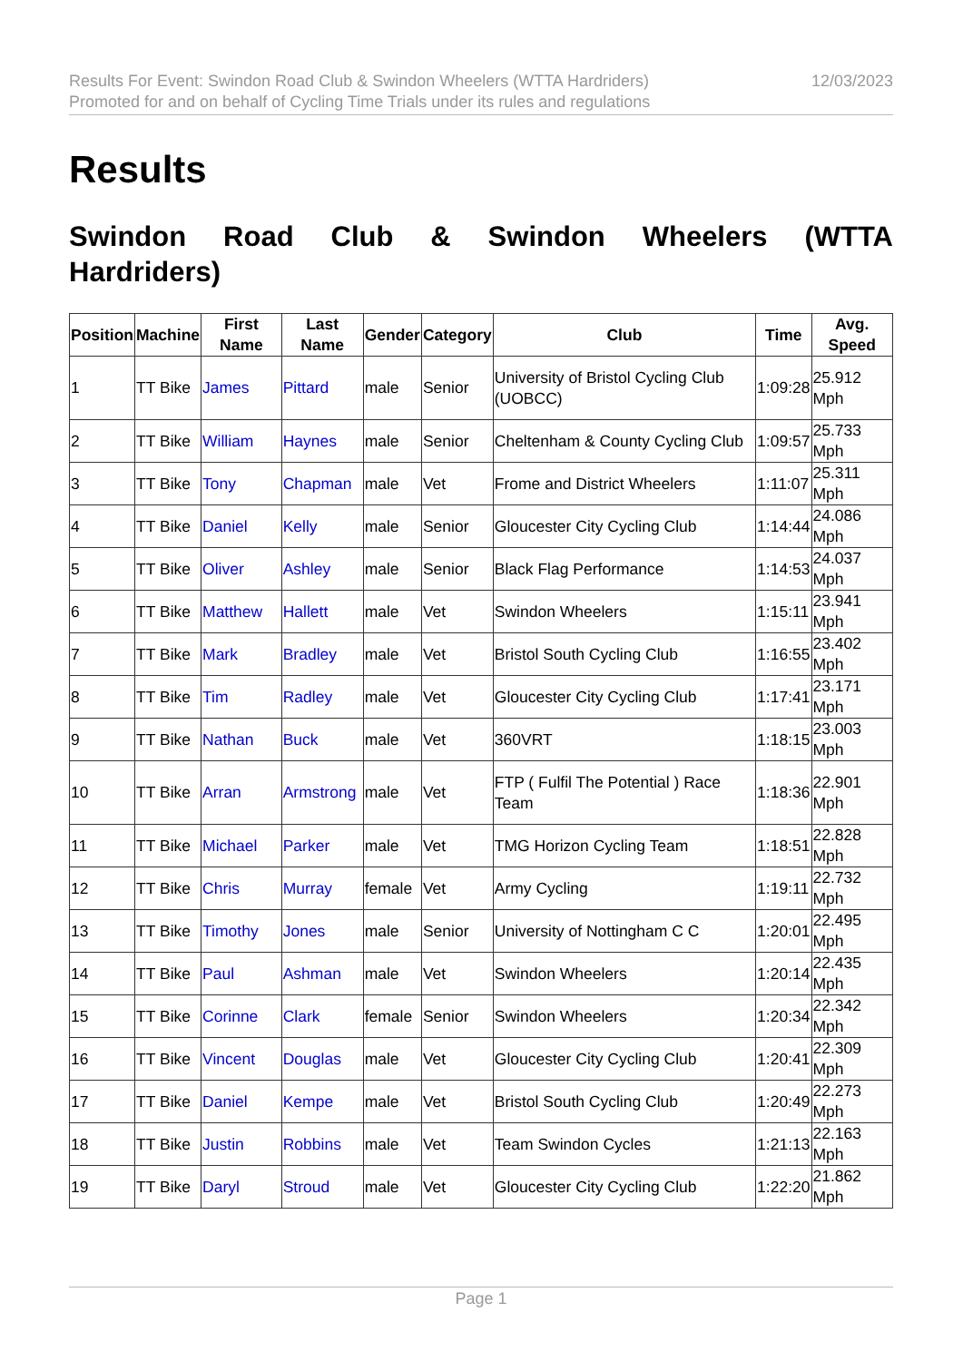Results For Event: Swindon Road Club & Swindon Wheelers (WTTA Hardriders)
Promoted for and on behalf of Cycling Time Trials under its rules and regulations
12/03/2023
Results
Swindon Road Club & Swindon Wheelers (WTTA Hardriders)
| Position | Machine | First Name | Last Name | Gender | Category | Club | Time | Avg. Speed |
| --- | --- | --- | --- | --- | --- | --- | --- | --- |
| 1 | TT Bike | James | Pittard | male | Senior | University of Bristol Cycling Club (UOBCC) | 1:09:28 | 25.912 Mph |
| 2 | TT Bike | William | Haynes | male | Senior | Cheltenham & County Cycling Club | 1:09:57 | 25.733 Mph |
| 3 | TT Bike | Tony | Chapman | male | Vet | Frome and District Wheelers | 1:11:07 | 25.311 Mph |
| 4 | TT Bike | Daniel | Kelly | male | Senior | Gloucester City Cycling Club | 1:14:44 | 24.086 Mph |
| 5 | TT Bike | Oliver | Ashley | male | Senior | Black Flag Performance | 1:14:53 | 24.037 Mph |
| 6 | TT Bike | Matthew | Hallett | male | Vet | Swindon Wheelers | 1:15:11 | 23.941 Mph |
| 7 | TT Bike | Mark | Bradley | male | Vet | Bristol South Cycling Club | 1:16:55 | 23.402 Mph |
| 8 | TT Bike | Tim | Radley | male | Vet | Gloucester City Cycling Club | 1:17:41 | 23.171 Mph |
| 9 | TT Bike | Nathan | Buck | male | Vet | 360VRT | 1:18:15 | 23.003 Mph |
| 10 | TT Bike | Arran | Armstrong | male | Vet | FTP ( Fulfil The Potential ) Race Team | 1:18:36 | 22.901 Mph |
| 11 | TT Bike | Michael | Parker | male | Vet | TMG Horizon Cycling Team | 1:18:51 | 22.828 Mph |
| 12 | TT Bike | Chris | Murray | female | Vet | Army Cycling | 1:19:11 | 22.732 Mph |
| 13 | TT Bike | Timothy | Jones | male | Senior | University of Nottingham C C | 1:20:01 | 22.495 Mph |
| 14 | TT Bike | Paul | Ashman | male | Vet | Swindon Wheelers | 1:20:14 | 22.435 Mph |
| 15 | TT Bike | Corinne | Clark | female | Senior | Swindon Wheelers | 1:20:34 | 22.342 Mph |
| 16 | TT Bike | Vincent | Douglas | male | Vet | Gloucester City Cycling Club | 1:20:41 | 22.309 Mph |
| 17 | TT Bike | Daniel | Kempe | male | Vet | Bristol South Cycling Club | 1:20:49 | 22.273 Mph |
| 18 | TT Bike | Justin | Robbins | male | Vet | Team Swindon Cycles | 1:21:13 | 22.163 Mph |
| 19 | TT Bike | Daryl | Stroud | male | Vet | Gloucester City Cycling Club | 1:22:20 | 21.862 Mph |
Page 1